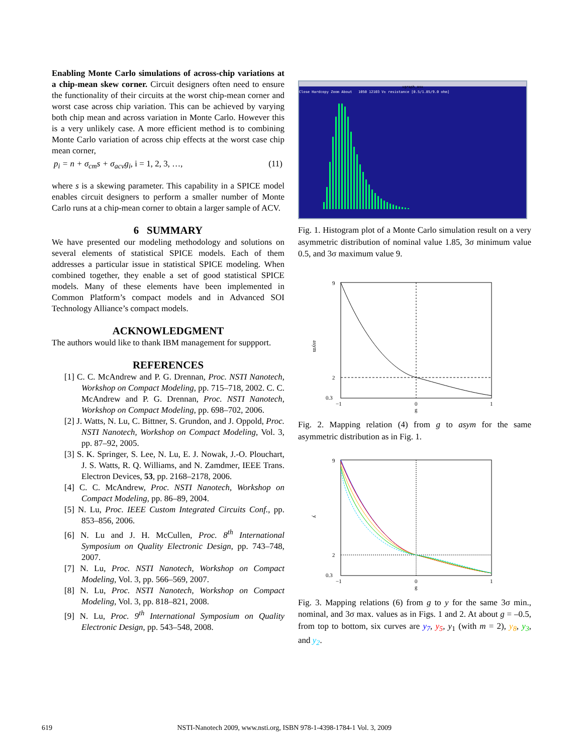Enabling Monte Carlo simulations of across-chip variations at a chip-mean skew corner. Circuit designers often need to ensure the functionality of their circuits at the worst chip-mean corner and worst case across chip variation. This can be achieved by varying both chip mean and across variation in Monte Carlo. However this is a very unlikely case. A more efficient method is to combining Monte Carlo variation of across chip effects at the worst case chip mean corner,
p<sub>i</sub> = n + σ<sub>cm</sub>s + σ<sub>acv</sub>g<sub>i</sub>, i = 1, 2, 3, …, (11)
where s is a skewing parameter. This capability in a SPICE model enables circuit designers to perform a smaller number of Monte Carlo runs at a chip-mean corner to obtain a larger sample of ACV.
6 SUMMARY
We have presented our modeling methodology and solutions on several elements of statistical SPICE models. Each of them addresses a particular issue in statistical SPICE modeling. When combined together, they enable a set of good statistical SPICE models. Many of these elements have been implemented in Common Platform’s compact models and in Advanced SOI Technology Alliance’s compact models.
ACKNOWLEDGMENT
The authors would like to thank IBM management for suppport.
REFERENCES
[1] C. C. McAndrew and P. G. Drennan, Proc. NSTI Nanotech, Workshop on Compact Modeling, pp. 715–718, 2002. C. C. McAndrew and P. G. Drennan, Proc. NSTI Nanotech, Workshop on Compact Modeling, pp. 698–702, 2006.
[2] J. Watts, N. Lu, C. Bittner, S. Grundon, and J. Oppold, Proc. NSTI Nanotech, Workshop on Compact Modeling, Vol. 3, pp. 87–92, 2005.
[3] S. K. Springer, S. Lee, N. Lu, E. J. Nowak, J.-O. Plouchart, J. S. Watts, R. Q. Williams, and N. Zamdmer, IEEE Trans. Electron Devices, 53, pp. 2168–2178, 2006.
[4] C. C. McAndrew, Proc. NSTI Nanotech, Workshop on Compact Modeling, pp. 86–89, 2004.
[5] N. Lu, Proc. IEEE Custom Integrated Circuits Conf., pp. 853–856, 2006.
[6] N. Lu and J. H. McCullen, Proc. 8<sup>th</sup> International Symposium on Quality Electronic Design, pp. 743–748, 2007.
[7] N. Lu, Proc. NSTI Nanotech, Workshop on Compact Modeling, Vol. 3, pp. 566–569, 2007.
[8] N. Lu, Proc. NSTI Nanotech, Workshop on Compact Modeling, Vol. 3, pp. 818–821, 2008.
[9] N. Lu, Proc. 9<sup>th</sup> International Symposium on Quality Electronic Design, pp. 543–548, 2008.
xgraph_asx
Close Hardcopy Zoom About 1050 12103 V± resistance [0.5/1.85/9.0 ohm]
Fig. 1. Histogram plot of a Monte Carlo simulation result on a very asymmetric distribution of nominal value 1.85, 3σ minimum value 0.5, and 3σ maximum value 9.
asym
9
2
0.3
−1
0
1
g
Fig. 2. Mapping relation (4) from g to asym for the same asymmetric distribution as in Fig. 1.
y
9
2
0.3
−1
0
1
g
Fig. 3. Mapping relations (6) from g to y for the same 3σ min., nominal, and 3σ max. values as in Figs. 1 and 2. At about g = –0.5, from top to bottom, six curves are y<sub>7</sub>, y<sub>5</sub>, y<sub>1</sub> (with m = 2), y<sub>8</sub>, y<sub>3</sub>, and y<sub>2</sub>.
619 NSTI-Nanotech 2009, www.nsti.org, ISBN 978-1-4398-1784-1 Vol. 3, 2009